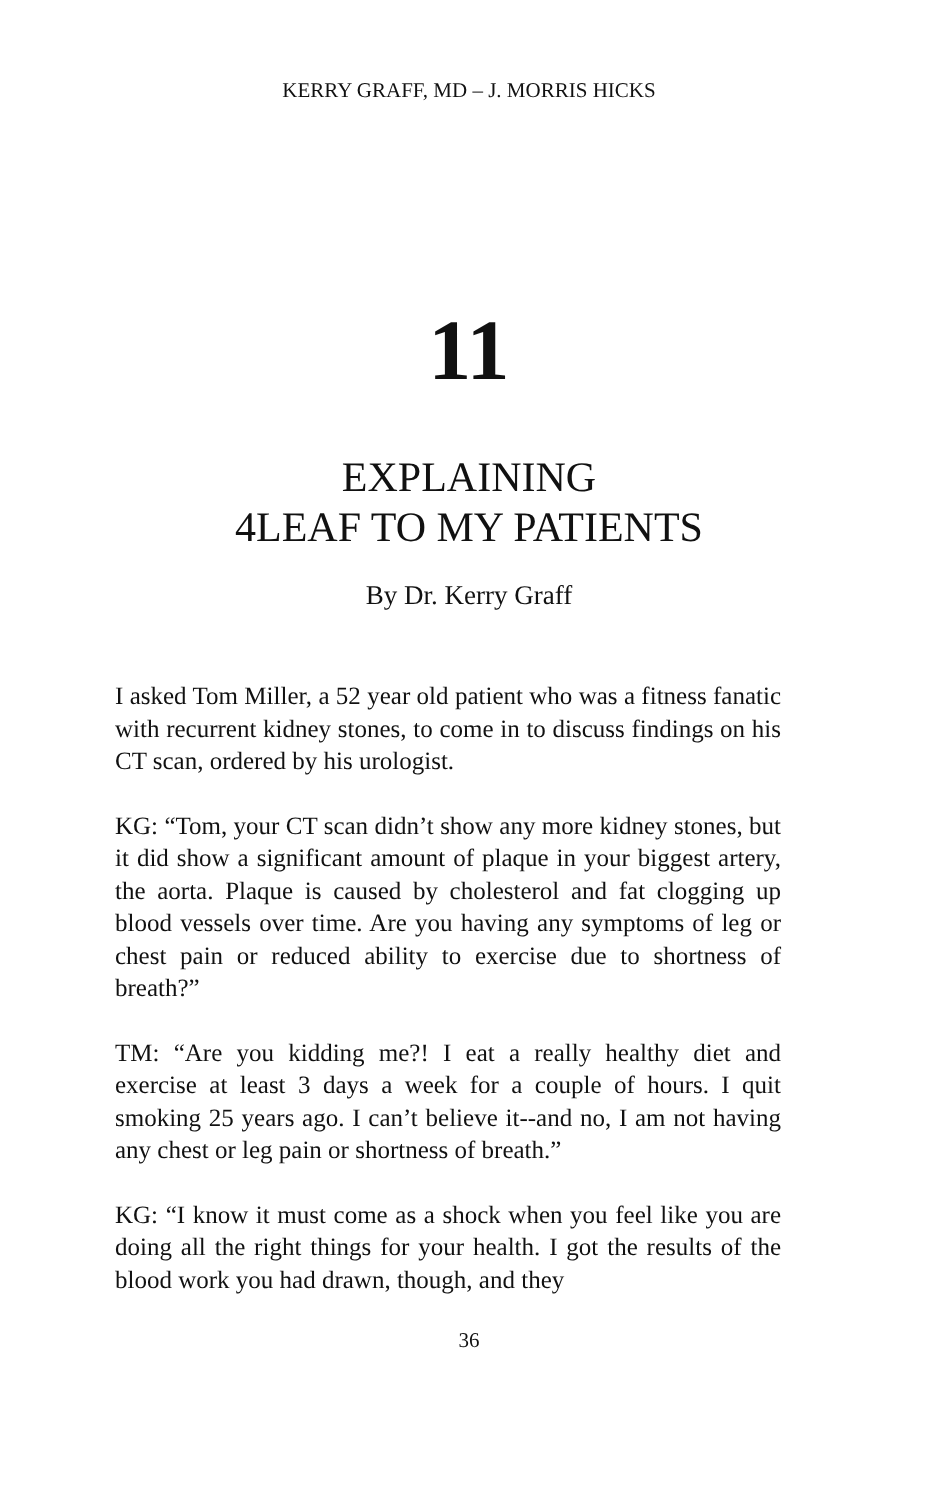KERRY GRAFF, MD – J. MORRIS HICKS
11
EXPLAINING
4LEAF TO MY PATIENTS
By Dr. Kerry Graff
I asked Tom Miller, a 52 year old patient who was a fitness fanatic with recurrent kidney stones, to come in to discuss findings on his CT scan, ordered by his urologist.
KG: “Tom, your CT scan didn’t show any more kidney stones, but it did show a significant amount of plaque in your biggest artery, the aorta. Plaque is caused by cholesterol and fat clogging up blood vessels over time. Are you having any symptoms of leg or chest pain or reduced ability to exercise due to shortness of breath?”
TM: “Are you kidding me?! I eat a really healthy diet and exercise at least 3 days a week for a couple of hours. I quit smoking 25 years ago. I can’t believe it--and no, I am not having any chest or leg pain or shortness of breath.”
KG: “I know it must come as a shock when you feel like you are doing all the right things for your health. I got the results of the blood work you had drawn, though, and they
36